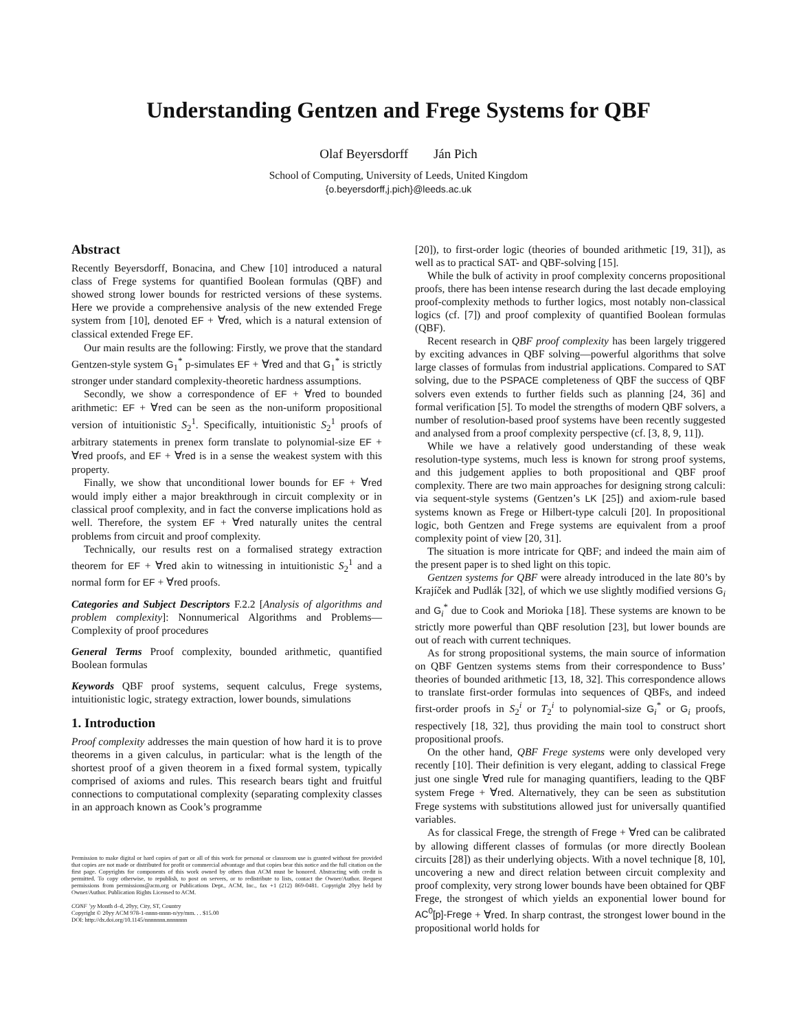Understanding Gentzen and Frege Systems for QBF
Olaf Beyersdorff Ján Pich
School of Computing, University of Leeds, United Kingdom
{o.beyersdorff,j.pich}@leeds.ac.uk
Abstract
Recently Beyersdorff, Bonacina, and Chew [10] introduced a natural class of Frege systems for quantified Boolean formulas (QBF) and showed strong lower bounds for restricted versions of these systems. Here we provide a comprehensive analysis of the new extended Frege system from [10], denoted EF + ∀red, which is a natural extension of classical extended Frege EF.
Our main results are the following: Firstly, we prove that the standard Gentzen-style system G<sub>1</sub><sup>*</sup> p-simulates EF + ∀red and that G<sub>1</sub><sup>*</sup> is strictly stronger under standard complexity-theoretic hardness assumptions.
Secondly, we show a correspondence of EF + ∀red to bounded arithmetic: EF + ∀red can be seen as the non-uniform propositional version of intuitionistic S<sub>2</sub><sup>1</sup>. Specifically, intuitionistic S<sub>2</sub><sup>1</sup> proofs of arbitrary statements in prenex form translate to polynomial-size EF + ∀red proofs, and EF + ∀red is in a sense the weakest system with this property.
Finally, we show that unconditional lower bounds for EF + ∀red would imply either a major breakthrough in circuit complexity or in classical proof complexity, and in fact the converse implications hold as well. Therefore, the system EF + ∀red naturally unites the central problems from circuit and proof complexity.
Technically, our results rest on a formalised strategy extraction theorem for EF + ∀red akin to witnessing in intuitionistic S<sub>2</sub><sup>1</sup> and a normal form for EF + ∀red proofs.
Categories and Subject Descriptors F.2.2 [Analysis of algorithms and problem complexity]: Nonnumerical Algorithms and Problems—Complexity of proof procedures
General Terms Proof complexity, bounded arithmetic, quantified Boolean formulas
Keywords QBF proof systems, sequent calculus, Frege systems, intuitionistic logic, strategy extraction, lower bounds, simulations
1. Introduction
Proof complexity addresses the main question of how hard it is to prove theorems in a given calculus, in particular: what is the length of the shortest proof of a given theorem in a fixed formal system, typically comprised of axioms and rules. This research bears tight and fruitful connections to computational complexity (separating complexity classes in an approach known as Cook’s programme
Permission to make digital or hard copies of part or all of this work for personal or classroom use is granted without fee provided that copies are not made or distributed for profit or commercial advantage and that copies bear this notice and the full citation on the first page. Copyrights for components of this work owned by others than ACM must be honored. Abstracting with credit is permitted. To copy otherwise, to republish, to post on servers, or to redistribute to lists, contact the Owner/Author. Request permissions from permissions@acm.org or Publications Dept., ACM, Inc., fax +1 (212) 869-0481. Copyright 20yy held by Owner/Author. Publication Rights Licensed to ACM.
CONF ’yy Month d–d, 20yy, City, ST, Country
Copyright © 20yy ACM 978-1-nnnn-nnnn-n/yy/mm. . . $15.00
DOI: http://dx.doi.org/10.1145/nnnnnnn.nnnnnnn
[20]), to first-order logic (theories of bounded arithmetic [19, 31]), as well as to practical SAT- and QBF-solving [15].
While the bulk of activity in proof complexity concerns propositional proofs, there has been intense research during the last decade employing proof-complexity methods to further logics, most notably non-classical logics (cf. [7]) and proof complexity of quantified Boolean formulas (QBF).
Recent research in QBF proof complexity has been largely triggered by exciting advances in QBF solving—powerful algorithms that solve large classes of formulas from industrial applications. Compared to SAT solving, due to the PSPACE completeness of QBF the success of QBF solvers even extends to further fields such as planning [24, 36] and formal verification [5]. To model the strengths of modern QBF solvers, a number of resolution-based proof systems have been recently suggested and analysed from a proof complexity perspective (cf. [3, 8, 9, 11]).
While we have a relatively good understanding of these weak resolution-type systems, much less is known for strong proof systems, and this judgement applies to both propositional and QBF proof complexity. There are two main approaches for designing strong calculi: via sequent-style systems (Gentzen’s LK [25]) and axiom-rule based systems known as Frege or Hilbert-type calculi [20]. In propositional logic, both Gentzen and Frege systems are equivalent from a proof complexity point of view [20, 31].
The situation is more intricate for QBF; and indeed the main aim of the present paper is to shed light on this topic.
Gentzen systems for QBF were already introduced in the late 80’s by Krajíček and Pudlák [32], of which we use slightly modified versions G<sub>i</sub> and G<sub>i</sub><sup>*</sup> due to Cook and Morioka [18]. These systems are known to be strictly more powerful than QBF resolution [23], but lower bounds are out of reach with current techniques.
As for strong propositional systems, the main source of information on QBF Gentzen systems stems from their correspondence to Buss’ theories of bounded arithmetic [13, 18, 32]. This correspondence allows to translate first-order formulas into sequences of QBFs, and indeed first-order proofs in S<sub>2</sub><sup>i</sup> or T<sub>2</sub><sup>i</sup> to polynomial-size G<sub>i</sub><sup>*</sup> or G<sub>i</sub> proofs, respectively [18, 32], thus providing the main tool to construct short propositional proofs.
On the other hand, QBF Frege systems were only developed very recently [10]. Their definition is very elegant, adding to classical Frege just one single ∀red rule for managing quantifiers, leading to the QBF system Frege + ∀red. Alternatively, they can be seen as substitution Frege systems with substitutions allowed just for universally quantified variables.
As for classical Frege, the strength of Frege + ∀red can be calibrated by allowing different classes of formulas (or more directly Boolean circuits [28]) as their underlying objects. With a novel technique [8, 10], uncovering a new and direct relation between circuit complexity and proof complexity, very strong lower bounds have been obtained for QBF Frege, the strongest of which yields an exponential lower bound for AC<sup>0</sup>[p]-Frege + ∀red. In sharp contrast, the strongest lower bound in the propositional world holds for